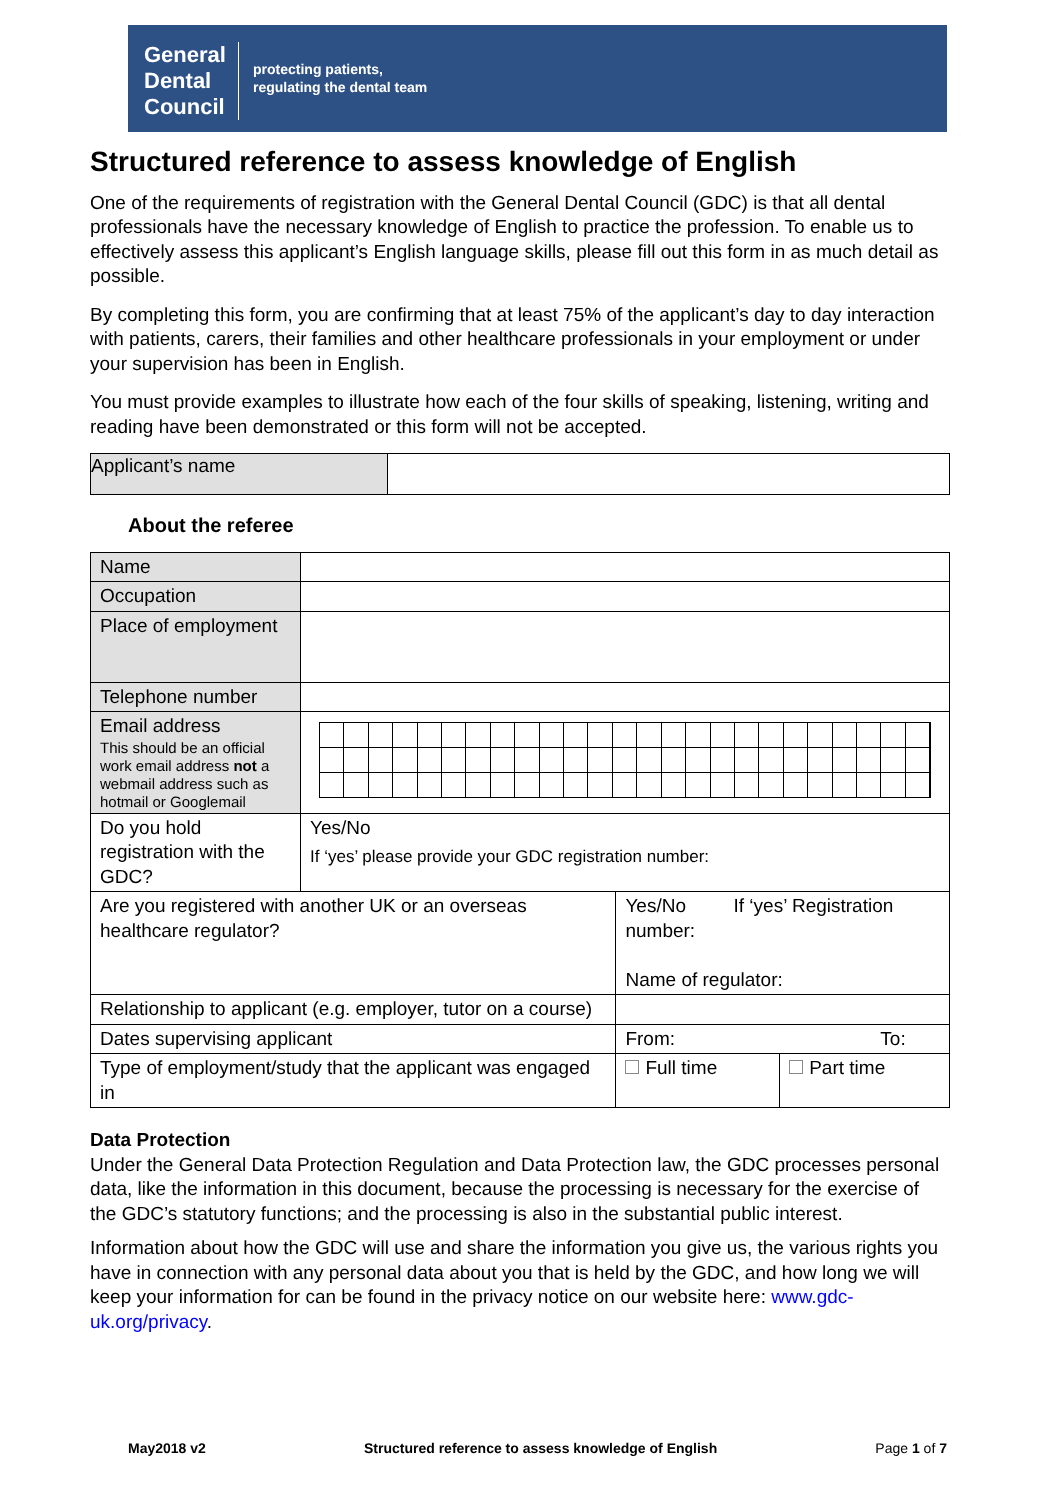General
Dental
Council
protecting patients,
regulating the dental team
Structured reference to assess knowledge of English
One of the requirements of registration with the General Dental Council (GDC) is that all dental professionals have the necessary knowledge of English to practice the profession. To enable us to effectively assess this applicant’s English language skills, please fill out this form in as much detail as possible.
By completing this form, you are confirming that at least 75% of the applicant’s day to day interaction with patients, carers, their families and other healthcare professionals in your employment or under your supervision has been in English.
You must provide examples to illustrate how each of the four skills of speaking, listening, writing and reading have been demonstrated or this form will not be accepted.
| Applicant’s name | |
About the referee
| Name | | | | |
| Occupation | | | | |
| Place of employment | | | | |
| Telephone number | | | | |
| Email address This should be an official work email address not a webmail address such as hotmail or Googlemail | | | | |
| Do you hold registration with the GDC? | Yes/No If ‘yes’ please provide your GDC registration number: | | | |
| Are you registered with another UK or an overseas healthcare regulator? | | Yes/No If ‘yes’ Registration number: Name of regulator: | | |
| Relationship to applicant (e.g. employer, tutor on a course) | | | | |
| Dates supervising applicant | | From: To: | | |
| Type of employment/study that the applicant was engaged in | | | Full time | Part time |
Data Protection
Under the General Data Protection Regulation and Data Protection law, the GDC processes personal data, like the information in this document, because the processing is necessary for the exercise of the GDC’s statutory functions; and the processing is also in the substantial public interest.
Information about how the GDC will use and share the information you give us, the various rights you have in connection with any personal data about you that is held by the GDC, and how long we will keep your information for can be found in the privacy notice on our website here: www.gdc-uk.org/privacy.
May2018 v2 Structured reference to assess knowledge of English Page 1 of 7